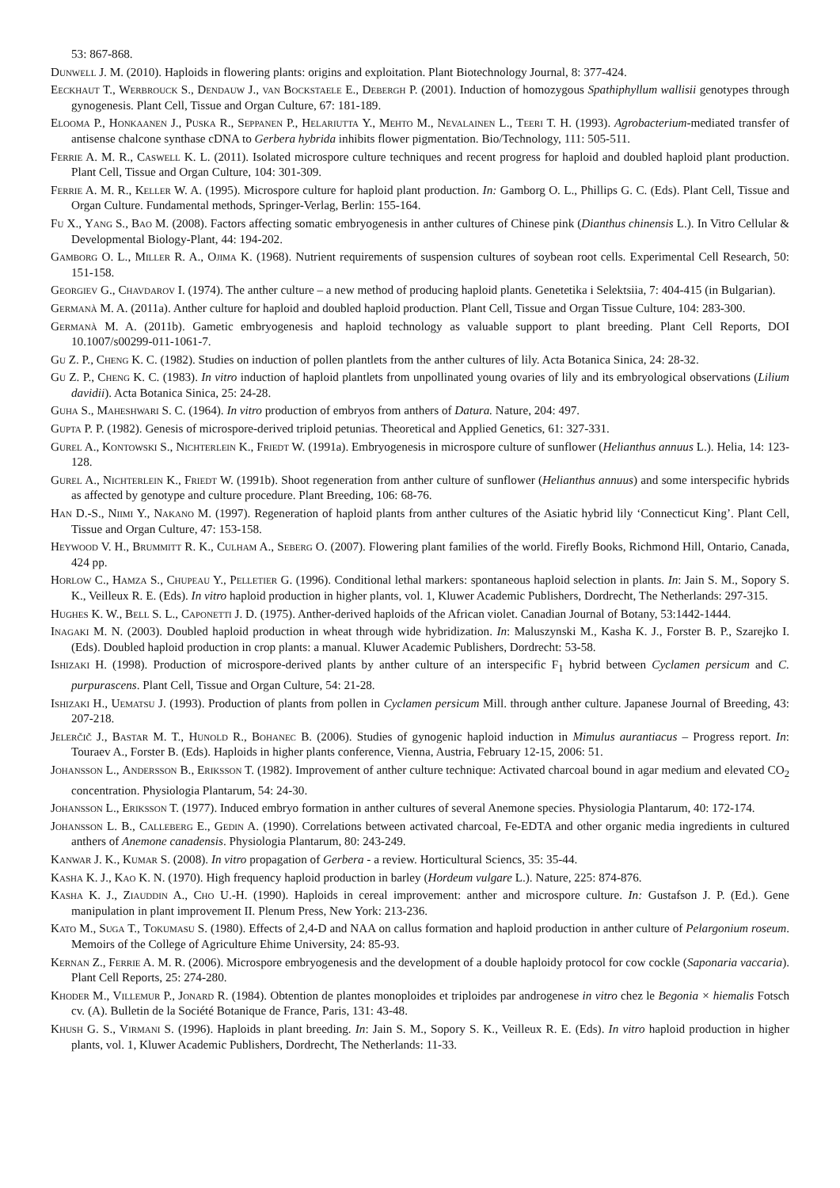53: 867-868.
Dunwell J. M. (2010). Haploids in flowering plants: origins and exploitation. Plant Biotechnology Journal, 8: 377-424.
Eeckhaut T., Werbrouck S., Dendauw J., van Bockstaele E., Debergh P. (2001). Induction of homozygous Spathiphyllum wallisii genotypes through gynogenesis. Plant Cell, Tissue and Organ Culture, 67: 181-189.
Elooma P., Honkaanen J., Puska R., Seppanen P., Helariutta Y., Mehto M., Nevalainen L., Teeri T. H. (1993). Agrobacterium-mediated transfer of antisense chalcone synthase cDNA to Gerbera hybrida inhibits flower pigmentation. Bio/Technology, 111: 505-511.
Ferrie A. M. R., Caswell K. L. (2011). Isolated microspore culture techniques and recent progress for haploid and doubled haploid plant production. Plant Cell, Tissue and Organ Culture, 104: 301-309.
Ferrie A. M. R., Keller W. A. (1995). Microspore culture for haploid plant production. In: Gamborg O. L., Phillips G. C. (Eds). Plant Cell, Tissue and Organ Culture. Fundamental methods, Springer-Verlag, Berlin: 155-164.
Fu X., Yang S., Bao M. (2008). Factors affecting somatic embryogenesis in anther cultures of Chinese pink (Dianthus chinensis L.). In Vitro Cellular & Developmental Biology-Plant, 44: 194-202.
Gamborg O. L., Miller R. A., Ojima K. (1968). Nutrient requirements of suspension cultures of soybean root cells. Experimental Cell Research, 50: 151-158.
Georgiev G., Chavdarov I. (1974). The anther culture – a new method of producing haploid plants. Genetetika i Selektsiia, 7: 404-415 (in Bulgarian).
Germanà M. A. (2011a). Anther culture for haploid and doubled haploid production. Plant Cell, Tissue and Organ Tissue Culture, 104: 283-300.
Germanà M. A. (2011b). Gametic embryogenesis and haploid technology as valuable support to plant breeding. Plant Cell Reports, DOI 10.1007/s00299-011-1061-7.
Gu Z. P., Cheng K. C. (1982). Studies on induction of pollen plantlets from the anther cultures of lily. Acta Botanica Sinica, 24: 28-32.
Gu Z. P., Cheng K. C. (1983). In vitro induction of haploid plantlets from unpollinated young ovaries of lily and its embryological observations (Lilium davidii). Acta Botanica Sinica, 25: 24-28.
Guha S., Maheshwari S. C. (1964). In vitro production of embryos from anthers of Datura. Nature, 204: 497.
Gupta P. P. (1982). Genesis of microspore-derived triploid petunias. Theoretical and Applied Genetics, 61: 327-331.
Gurel A., Kontowski S., Nichterlein K., Friedt W. (1991a). Embryogenesis in microspore culture of sunflower (Helianthus annuus L.). Helia, 14: 123-128.
Gurel A., Nichterlein K., Friedt W. (1991b). Shoot regeneration from anther culture of sunflower (Helianthus annuus) and some interspecific hybrids as affected by genotype and culture procedure. Plant Breeding, 106: 68-76.
Han D.-S., Niimi Y., Nakano M. (1997). Regeneration of haploid plants from anther cultures of the Asiatic hybrid lily ‘Connecticut King’. Plant Cell, Tissue and Organ Culture, 47: 153-158.
Heywood V. H., Brummitt R. K., Culham A., Seberg O. (2007). Flowering plant families of the world. Firefly Books, Richmond Hill, Ontario, Canada, 424 pp.
Horlow C., Hamza S., Chupeau Y., Pelletier G. (1996). Conditional lethal markers: spontaneous haploid selection in plants. In: Jain S. M., Sopory S. K., Veilleux R. E. (Eds). In vitro haploid production in higher plants, vol. 1, Kluwer Academic Publishers, Dordrecht, The Netherlands: 297-315.
Hughes K. W., Bell S. L., Caponetti J. D. (1975). Anther-derived haploids of the African violet. Canadian Journal of Botany, 53:1442-1444.
Inagaki M. N. (2003). Doubled haploid production in wheat through wide hybridization. In: Maluszynski M., Kasha K. J., Forster B. P., Szarejko I. (Eds). Doubled haploid production in crop plants: a manual. Kluwer Academic Publishers, Dordrecht: 53-58.
Ishizaki H. (1998). Production of microspore-derived plants by anther culture of an interspecific F<sub>1</sub> hybrid between Cyclamen persicum and C. purpurascens. Plant Cell, Tissue and Organ Culture, 54: 21-28.
Ishizaki H., Uematsu J. (1993). Production of plants from pollen in Cyclamen persicum Mill. through anther culture. Japanese Journal of Breeding, 43: 207-218.
Jelerčič J., Bastar M. T., Hunold R., Bohanec B. (2006). Studies of gynogenic haploid induction in Mimulus aurantiacus – Progress report. In: Touraev A., Forster B. (Eds). Haploids in higher plants conference, Vienna, Austria, February 12-15, 2006: 51.
Johansson L., Andersson B., Eriksson T. (1982). Improvement of anther culture technique: Activated charcoal bound in agar medium and elevated CO<sub>2</sub> concentration. Physiologia Plantarum, 54: 24-30.
Johansson L., Eriksson T. (1977). Induced embryo formation in anther cultures of several Anemone species. Physiologia Plantarum, 40: 172-174.
Johansson L. B., Calleberg E., Gedin A. (1990). Correlations between activated charcoal, Fe-EDTA and other organic media ingredients in cultured anthers of Anemone canadensis. Physiologia Plantarum, 80: 243-249.
Kanwar J. K., Kumar S. (2008). In vitro propagation of Gerbera - a review. Horticultural Sciencs, 35: 35-44.
Kasha K. J., Kao K. N. (1970). High frequency haploid production in barley (Hordeum vulgare L.). Nature, 225: 874-876.
Kasha K. J., Ziauddin A., Cho U.-H. (1990). Haploids in cereal improvement: anther and microspore culture. In: Gustafson J. P. (Ed.). Gene manipulation in plant improvement II. Plenum Press, New York: 213-236.
Kato M., Suga T., Tokumasu S. (1980). Effects of 2,4-D and NAA on callus formation and haploid production in anther culture of Pelargonium roseum. Memoirs of the College of Agriculture Ehime University, 24: 85-93.
Kernan Z., Ferrie A. M. R. (2006). Microspore embryogenesis and the development of a double haploidy protocol for cow cockle (Saponaria vaccaria). Plant Cell Reports, 25: 274-280.
Khoder M., Villemur P., Jonard R. (1984). Obtention de plantes monoploides et triploides par androgenese in vitro chez le Begonia × hiemalis Fotsch cv. (A). Bulletin de la Société Botanique de France, Paris, 131: 43-48.
Khush G. S., Virmani S. (1996). Haploids in plant breeding. In: Jain S. M., Sopory S. K., Veilleux R. E. (Eds). In vitro haploid production in higher plants, vol. 1, Kluwer Academic Publishers, Dordrecht, The Netherlands: 11-33.